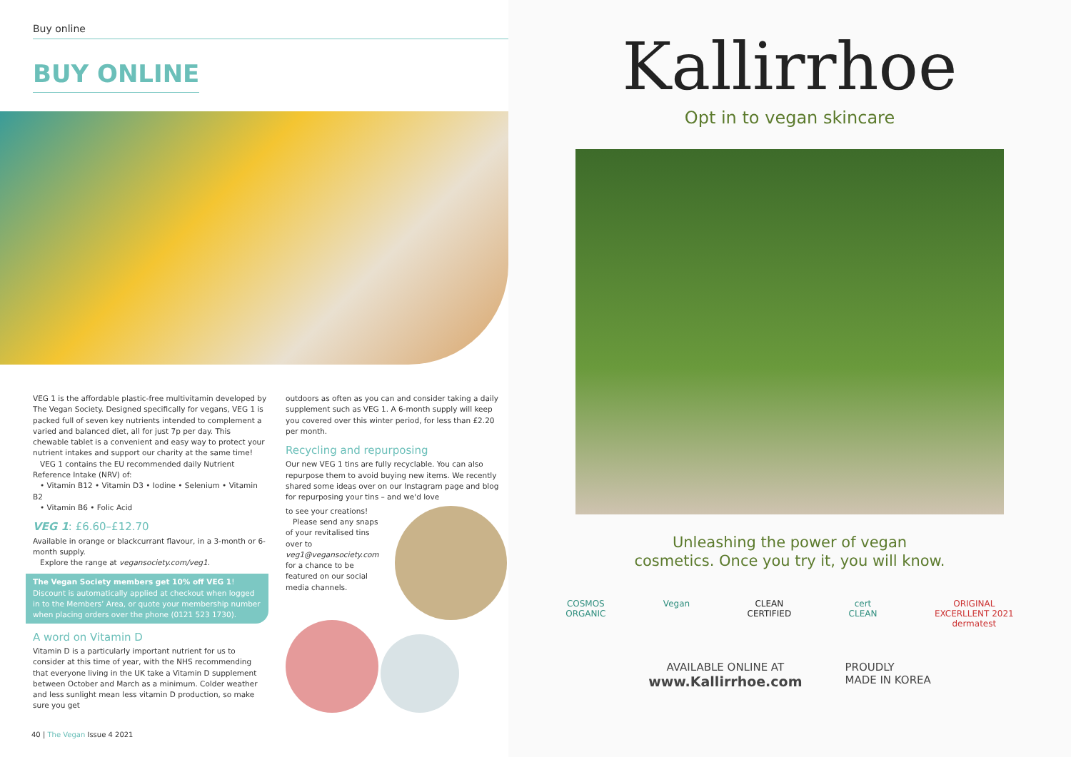Buy online
BUY ONLINE
VEG 1 is the affordable plastic-free multivitamin developed by The Vegan Society. Designed specifically for vegans, VEG 1 is packed full of seven key nutrients intended to complement a varied and balanced diet, all for just 7p per day. This chewable tablet is a convenient and easy way to protect your nutrient intakes and support our charity at the same time!
VEG 1 contains the EU recommended daily Nutrient Reference Intake (NRV) of:
• Vitamin B12 • Vitamin D3 • Iodine • Selenium • Vitamin B2
• Vitamin B6 • Folic Acid
VEG 1: £6.60–£12.70
Available in orange or blackcurrant flavour, in a 3-month or 6-month supply.
Explore the range at vegansociety.com/veg1.
The Vegan Society members get 10% off VEG 1! Discount is automatically applied at checkout when logged in to the Members’ Area, or quote your membership number when placing orders over the phone (0121 523 1730).
A word on Vitamin D
Vitamin D is a particularly important nutrient for us to consider at this time of year, with the NHS recommending that everyone living in the UK take a Vitamin D supplement between October and March as a minimum. Colder weather and less sunlight mean less vitamin D production, so make sure you get
outdoors as often as you can and consider taking a daily supplement such as VEG 1. A 6-month supply will keep you covered over this winter period, for less than £2.20 per month.
Recycling and repurposing
Our new VEG 1 tins are fully recyclable. You can also repurpose them to avoid buying new items. We recently shared some ideas over on our Instagram page and blog for repurposing your tins – and we'd love
to see your creations!
Please send any snaps of your revitalised tins over to veg1@vegansociety.com for a chance to be featured on our social media channels.
40 | The Vegan Issue 4 2021
Kallirrhoe
Opt in to vegan skincare
Unleashing the power of vegan
cosmetics. Once you try it, you will know.
COSMOS
ORGANIC Vegan CLEAN
CERTIFIED cert
CLEAN ORIGINAL
EXCERLLENT 2021
dermatest
AVAILABLE ONLINE AT
www.Kallirrhoe.com PROUDLY
MADE IN KOREA